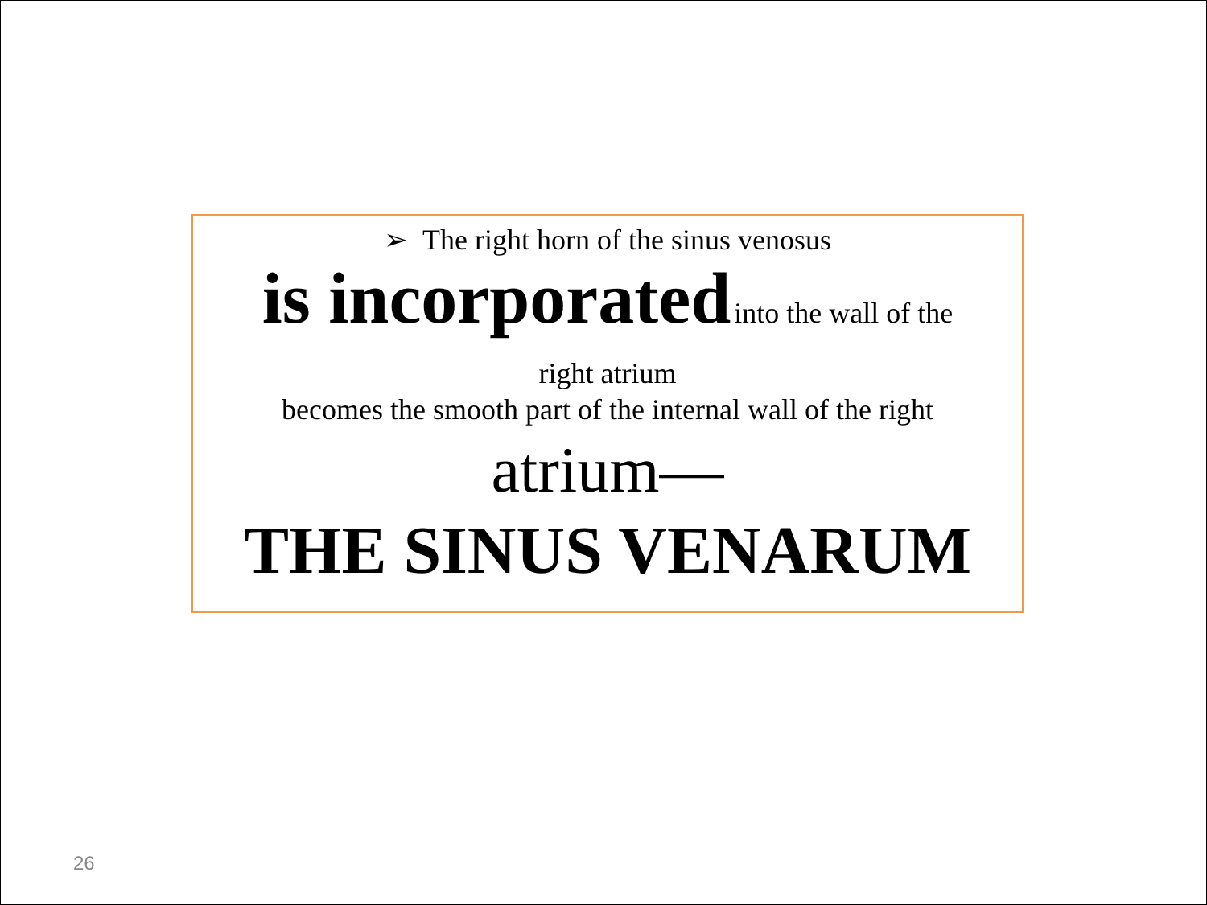➢ The right horn of the sinus venosus
is incorporated into the wall of the
right atrium
becomes the smooth part of the internal wall of the right
atrium—
THE SINUS VENARUM
26